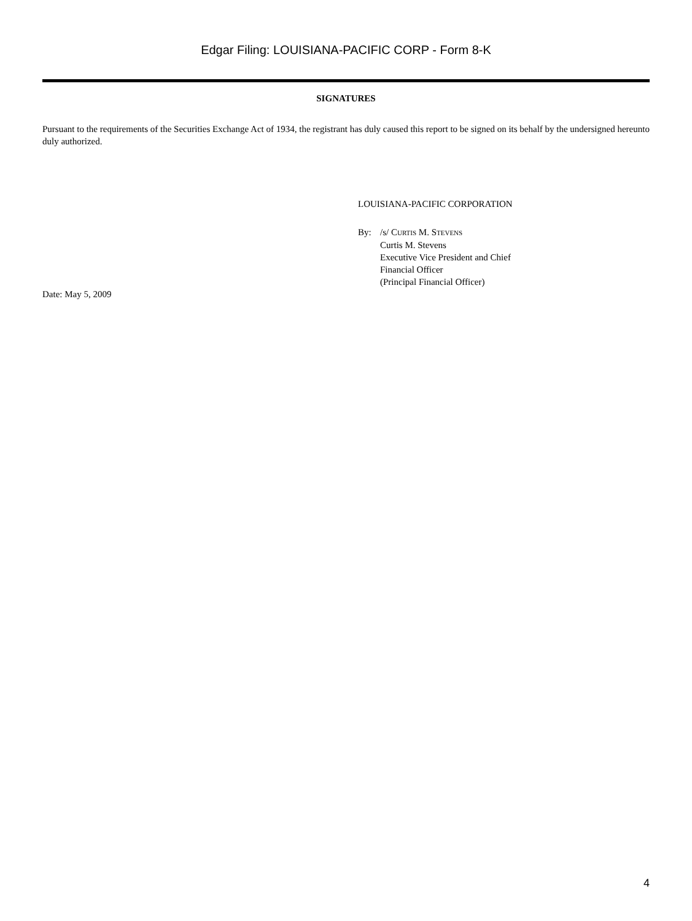Edgar Filing: LOUISIANA-PACIFIC CORP - Form 8-K
SIGNATURES
Pursuant to the requirements of the Securities Exchange Act of 1934, the registrant has duly caused this report to be signed on its behalf by the undersigned hereunto duly authorized.
LOUISIANA-PACIFIC CORPORATION
By: /s/ CURTIS M. STEVENS
Curtis M. Stevens
Executive Vice President and Chief
Financial Officer
(Principal Financial Officer)
Date: May 5, 2009
4